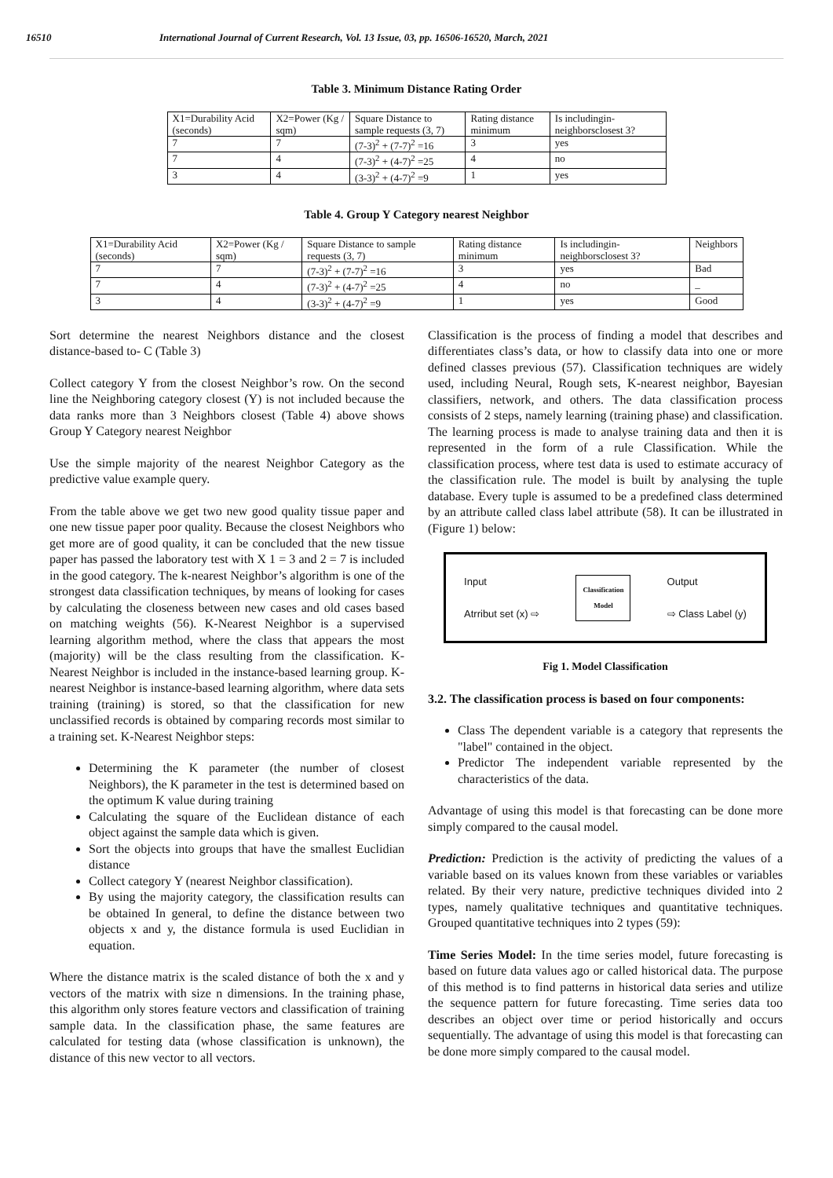16510 International Journal of Current Research, Vol. 13 Issue, 03, pp. 16506-16520, March, 2021
Table 3. Minimum Distance Rating Order
| X1=Durability Acid (seconds) | X2=Power (Kg / sqm) | Square Distance to sample requests (3, 7) | Rating distance minimum | Is includingin-neighborsclosest 3? |
| --- | --- | --- | --- | --- |
| 7 | 7 | (7-3)<sup>2</sup> + (7-7)<sup>2</sup> =16 | 3 | yes |
| 7 | 4 | (7-3)<sup>2</sup> + (4-7)<sup>2</sup> =25 | 4 | no |
| 3 | 4 | (3-3)<sup>2</sup> + (4-7)<sup>2</sup> =9 | 1 | yes |
Table 4. Group Y Category nearest Neighbor
| X1=Durability Acid (seconds) | X2=Power (Kg / sqm) | Square Distance to sample requests (3, 7) | Rating distance minimum | Is includingin-neighborsclosest 3? | Neighbors |
| --- | --- | --- | --- | --- | --- |
| 7 | 7 | (7-3)<sup>2</sup> + (7-7)<sup>2</sup> =16 | 3 | yes | Bad |
| 7 | 4 | (7-3)<sup>2</sup> + (4-7)<sup>2</sup> =25 | 4 | no | _ |
| 3 | 4 | (3-3)<sup>2</sup> + (4-7)<sup>2</sup> =9 | 1 | yes | Good |
Sort determine the nearest Neighbors distance and the closest distance-based to- C (Table 3)
Collect category Y from the closest Neighbor’s row. On the second line the Neighboring category closest (Y) is not included because the data ranks more than 3 Neighbors closest (Table 4) above shows Group Y Category nearest Neighbor
Use the simple majority of the nearest Neighbor Category as the predictive value example query.
From the table above we get two new good quality tissue paper and one new tissue paper poor quality. Because the closest Neighbors who get more are of good quality, it can be concluded that the new tissue paper has passed the laboratory test with X 1 = 3 and 2 = 7 is included in the good category. The k-nearest Neighbor’s algorithm is one of the strongest data classification techniques, by means of looking for cases by calculating the closeness between new cases and old cases based on matching weights (56). K-Nearest Neighbor is a supervised learning algorithm method, where the class that appears the most (majority) will be the class resulting from the classification. K-Nearest Neighbor is included in the instance-based learning group. K-nearest Neighbor is instance-based learning algorithm, where data sets training (training) is stored, so that the classification for new unclassified records is obtained by comparing records most similar to a training set. K-Nearest Neighbor steps:
Determining the K parameter (the number of closest Neighbors), the K parameter in the test is determined based on the optimum K value during training
Calculating the square of the Euclidean distance of each object against the sample data which is given.
Sort the objects into groups that have the smallest Euclidian distance
Collect category Y (nearest Neighbor classification).
By using the majority category, the classification results can be obtained In general, to define the distance between two objects x and y, the distance formula is used Euclidian in equation.
Where the distance matrix is the scaled distance of both the x and y vectors of the matrix with size n dimensions. In the training phase, this algorithm only stores feature vectors and classification of training sample data. In the classification phase, the same features are calculated for testing data (whose classification is unknown), the distance of this new vector to all vectors.
Classification is the process of finding a model that describes and differentiates class’s data, or how to classify data into one or more defined classes previous (57). Classification techniques are widely used, including Neural, Rough sets, K-nearest neighbor, Bayesian classifiers, network, and others. The data classification process consists of 2 steps, namely learning (training phase) and classification. The learning process is made to analyse training data and then it is represented in the form of a rule Classification. While the classification process, where test data is used to estimate accuracy of the classification rule. The model is built by analysing the tuple database. Every tuple is assumed to be a predefined class determined by an attribute called class label attribute (58). It can be illustrated in (Figure 1) below:
Input
Atrribut set (x) ⇨ Classification
Model Output
⇨ Class Label (y)
Fig 1. Model Classification
3.2. The classification process is based on four components:
Class The dependent variable is a category that represents the "label" contained in the object.
Predictor The independent variable represented by the characteristics of the data.
Advantage of using this model is that forecasting can be done more simply compared to the causal model.
Prediction: Prediction is the activity of predicting the values of a variable based on its values known from these variables or variables related. By their very nature, predictive techniques divided into 2 types, namely qualitative techniques and quantitative techniques. Grouped quantitative techniques into 2 types (59):
Time Series Model: In the time series model, future forecasting is based on future data values ago or called historical data. The purpose of this method is to find patterns in historical data series and utilize the sequence pattern for future forecasting. Time series data too describes an object over time or period historically and occurs sequentially. The advantage of using this model is that forecasting can be done more simply compared to the causal model.